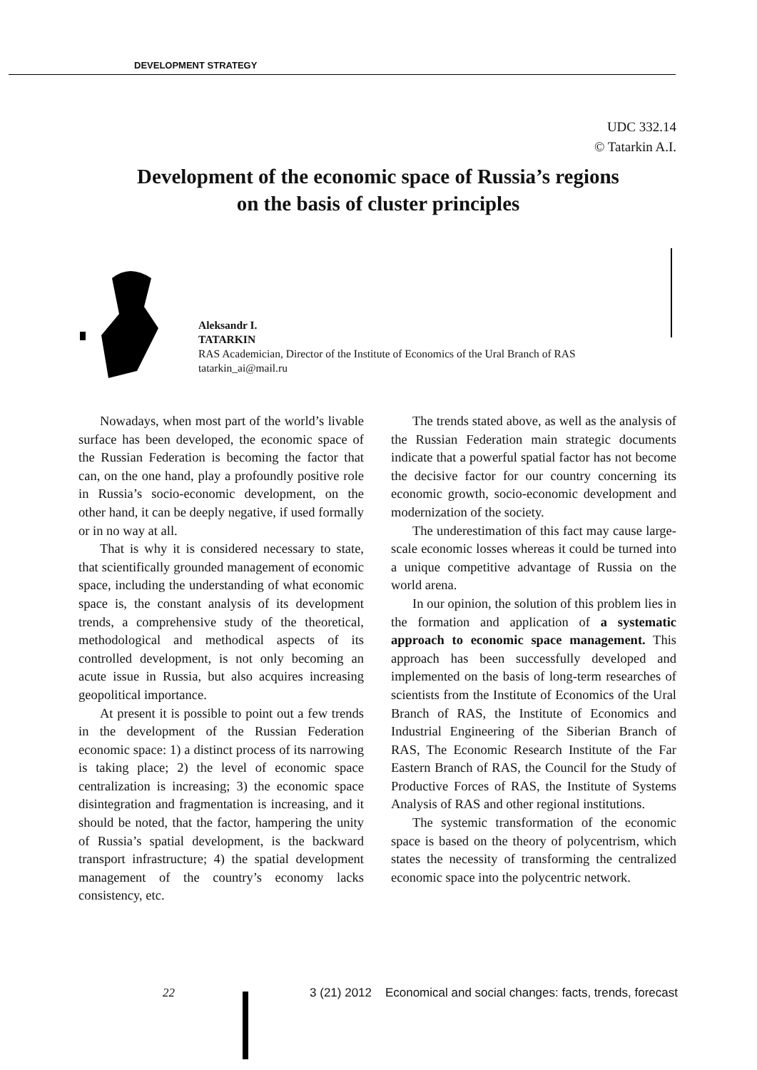DEVELOPMENT STRATEGY
UDC 332.14
© Tatarkin A.I.
Development of the economic space of Russia’s regions
on the basis of cluster principles
Aleksandr I.
TATARKIN
RAS Academician, Director of the Institute of Economics of the Ural Branch of RAS
tatarkin_ai@mail.ru
Nowadays, when most part of the world’s livable surface has been developed, the economic space of the Russian Federation is becoming the factor that can, on the one hand, play a profoundly positive role in Russia’s socio-economic development, on the other hand, it can be deeply negative, if used formally or in no way at all.
That is why it is considered necessary to state, that scientifically grounded management of economic space, including the understanding of what economic space is, the constant analysis of its development trends, a comprehensive study of the theoretical, methodological and methodical aspects of its controlled development, is not only becoming an acute issue in Russia, but also acquires increasing geopolitical importance.
At present it is possible to point out a few trends in the development of the Russian Federation economic space: 1) a distinct process of its narrowing is taking place; 2) the level of economic space centralization is increasing; 3) the economic space disintegration and fragmentation is increasing, and it should be noted, that the factor, hampering the unity of Russia’s spatial development, is the backward transport infrastructure; 4) the spatial development management of the country’s economy lacks consistency, etc.
The trends stated above, as well as the analysis of the Russian Federation main strategic documents indicate that a powerful spatial factor has not become the decisive factor for our country concerning its economic growth, socio-economic development and modernization of the society.
The underestimation of this fact may cause large-scale economic losses whereas it could be turned into a unique competitive advantage of Russia on the world arena.
In our opinion, the solution of this problem lies in the formation and application of a systematic approach to economic space management. This approach has been successfully developed and implemented on the basis of long-term researches of scientists from the Institute of Economics of the Ural Branch of RAS, the Institute of Economics and Industrial Engineering of the Siberian Branch of RAS, The Economic Research Institute of the Far Eastern Branch of RAS, the Council for the Study of Productive Forces of RAS, the Institute of Systems Analysis of RAS and other regional institutions.
The systemic transformation of the economic space is based on the theory of polycentrism, which states the necessity of transforming the centralized economic space into the polycentric network.
22 3 (21) 2012 Economical and social changes: facts, trends, forecast